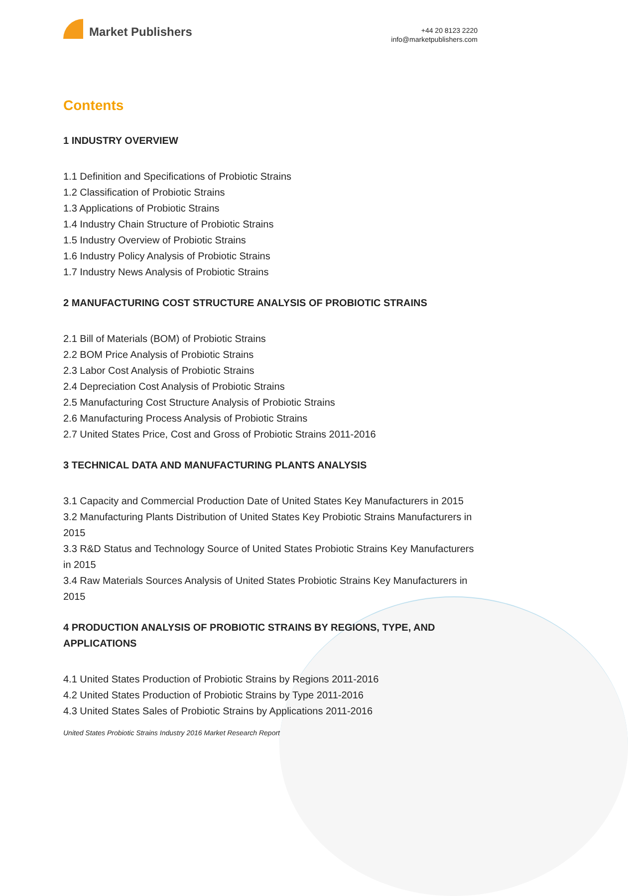Market Publishers
+44 20 8123 2220
info@marketpublishers.com
Contents
1 INDUSTRY OVERVIEW
1.1 Definition and Specifications of Probiotic Strains
1.2 Classification of Probiotic Strains
1.3 Applications of Probiotic Strains
1.4 Industry Chain Structure of Probiotic Strains
1.5 Industry Overview of Probiotic Strains
1.6 Industry Policy Analysis of Probiotic Strains
1.7 Industry News Analysis of Probiotic Strains
2 MANUFACTURING COST STRUCTURE ANALYSIS OF PROBIOTIC STRAINS
2.1 Bill of Materials (BOM) of Probiotic Strains
2.2 BOM Price Analysis of Probiotic Strains
2.3 Labor Cost Analysis of Probiotic Strains
2.4 Depreciation Cost Analysis of Probiotic Strains
2.5 Manufacturing Cost Structure Analysis of Probiotic Strains
2.6 Manufacturing Process Analysis of Probiotic Strains
2.7 United States Price, Cost and Gross of Probiotic Strains 2011-2016
3 TECHNICAL DATA AND MANUFACTURING PLANTS ANALYSIS
3.1 Capacity and Commercial Production Date of United States Key Manufacturers in 2015
3.2 Manufacturing Plants Distribution of United States Key Probiotic Strains Manufacturers in 2015
3.3 R&D Status and Technology Source of United States Probiotic Strains Key Manufacturers in 2015
3.4 Raw Materials Sources Analysis of United States Probiotic Strains Key Manufacturers in 2015
4 PRODUCTION ANALYSIS OF PROBIOTIC STRAINS BY REGIONS, TYPE, AND APPLICATIONS
4.1 United States Production of Probiotic Strains by Regions 2011-2016
4.2 United States Production of Probiotic Strains by Type 2011-2016
4.3 United States Sales of Probiotic Strains by Applications 2011-2016
United States Probiotic Strains Industry 2016 Market Research Report